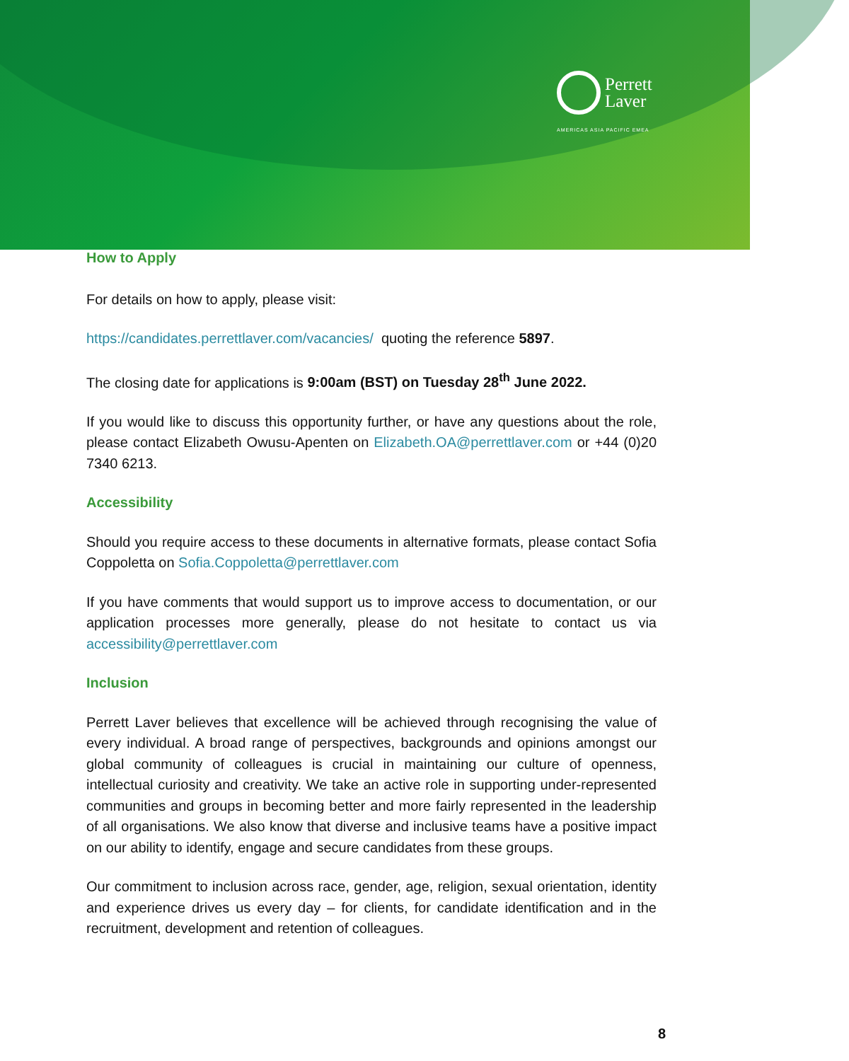Perrett
Laver
AMERICAS ASIA PACIFIC EMEA
How to Apply
For details on how to apply, please visit:
https://candidates.perrettlaver.com/vacancies/ quoting the reference 5897.
The closing date for applications is 9:00am (BST) on Tuesday 28<sup>th</sup> June 2022.
If you would like to discuss this opportunity further, or have any questions about the role, please contact Elizabeth Owusu-Apenten on Elizabeth.OA@perrettlaver.com or +44 (0)20 7340 6213.
Accessibility
Should you require access to these documents in alternative formats, please contact Sofia Coppoletta on Sofia.Coppoletta@perrettlaver.com
If you have comments that would support us to improve access to documentation, or our application processes more generally, please do not hesitate to contact us via accessibility@perrettlaver.com
Inclusion
Perrett Laver believes that excellence will be achieved through recognising the value of every individual. A broad range of perspectives, backgrounds and opinions amongst our global community of colleagues is crucial in maintaining our culture of openness, intellectual curiosity and creativity. We take an active role in supporting under-represented communities and groups in becoming better and more fairly represented in the leadership of all organisations. We also know that diverse and inclusive teams have a positive impact on our ability to identify, engage and secure candidates from these groups.
Our commitment to inclusion across race, gender, age, religion, sexual orientation, identity and experience drives us every day – for clients, for candidate identification and in the recruitment, development and retention of colleagues.
8